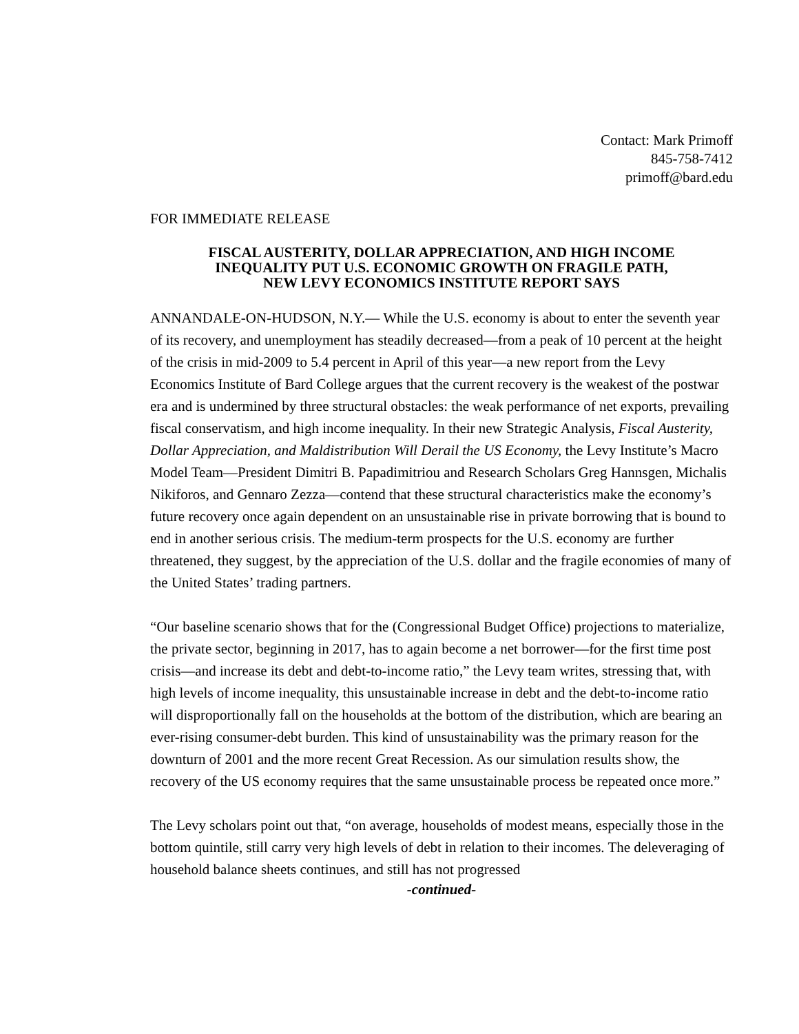Contact: Mark Primoff
845-758-7412
primoff@bard.edu
FOR IMMEDIATE RELEASE
FISCAL AUSTERITY, DOLLAR APPRECIATION, AND HIGH INCOME
INEQUALITY PUT U.S. ECONOMIC GROWTH ON FRAGILE PATH,
NEW LEVY ECONOMICS INSTITUTE REPORT SAYS
ANNANDALE-ON-HUDSON, N.Y.— While the U.S. economy is about to enter the seventh year of its recovery, and unemployment has steadily decreased—from a peak of 10 percent at the height of the crisis in mid-2009 to 5.4 percent in April of this year—a new report from the Levy Economics Institute of Bard College argues that the current recovery is the weakest of the postwar era and is undermined by three structural obstacles: the weak performance of net exports, prevailing fiscal conservatism, and high income inequality. In their new Strategic Analysis, Fiscal Austerity, Dollar Appreciation, and Maldistribution Will Derail the US Economy, the Levy Institute’s Macro Model Team—President Dimitri B. Papadimitriou and Research Scholars Greg Hannsgen, Michalis Nikiforos, and Gennaro Zezza—contend that these structural characteristics make the economy’s future recovery once again dependent on an unsustainable rise in private borrowing that is bound to end in another serious crisis. The medium-term prospects for the U.S. economy are further threatened, they suggest, by the appreciation of the U.S. dollar and the fragile economies of many of the United States’ trading partners.
“Our baseline scenario shows that for the (Congressional Budget Office) projections to materialize, the private sector, beginning in 2017, has to again become a net borrower—for the first time post crisis—and increase its debt and debt-to-income ratio,” the Levy team writes, stressing that, with high levels of income inequality, this unsustainable increase in debt and the debt-to-income ratio will disproportionally fall on the households at the bottom of the distribution, which are bearing an ever-rising consumer-debt burden. This kind of unsustainability was the primary reason for the downturn of 2001 and the more recent Great Recession. As our simulation results show, the recovery of the US economy requires that the same unsustainable process be repeated once more.”
The Levy scholars point out that, “on average, households of modest means, especially those in the bottom quintile, still carry very high levels of debt in relation to their incomes. The deleveraging of household balance sheets continues, and still has not progressed
-continued-